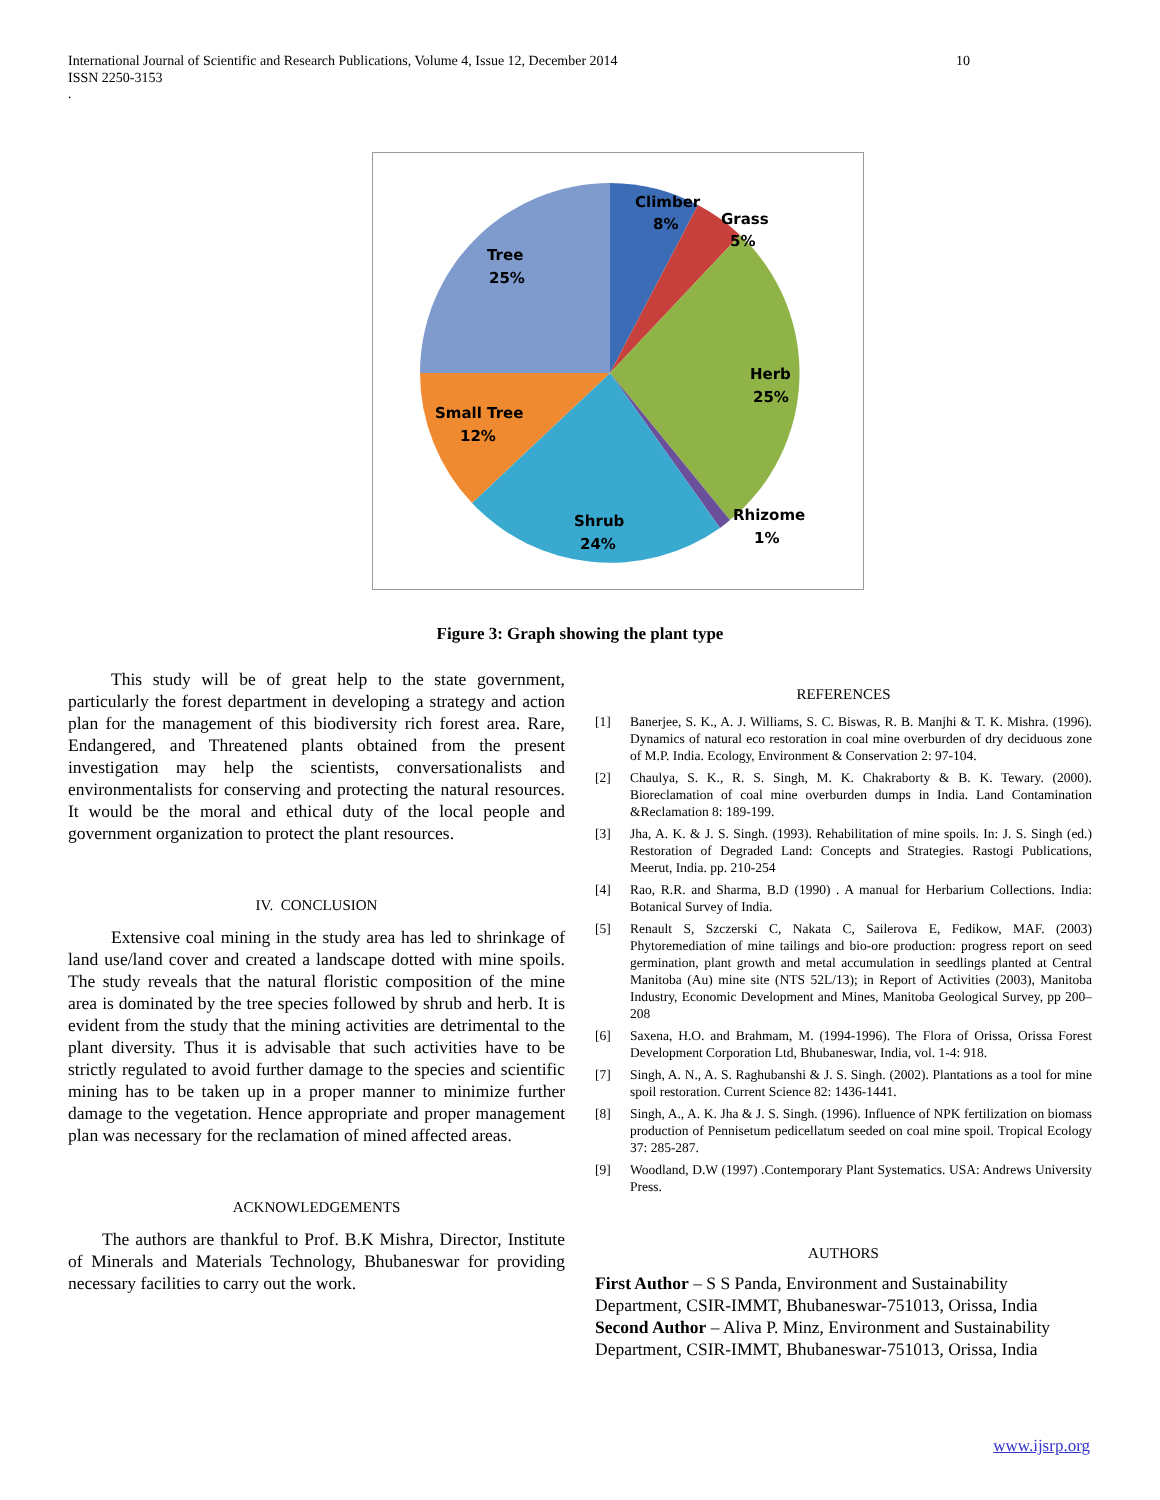International Journal of Scientific and Research Publications, Volume 4, Issue 12, December 2014
ISSN 2250-3153
10
.
Climber
8%
Grass
5%
Tree
25%
Herb
25%
Small Tree
12%
Rhizome
1%
Shrub
24%
Figure 3: Graph showing the plant type
This study will be of great help to the state government, particularly the forest department in developing a strategy and action plan for the management of this biodiversity rich forest area. Rare, Endangered, and Threatened plants obtained from the present investigation may help the scientists, conversationalists and environmentalists for conserving and protecting the natural resources. It would be the moral and ethical duty of the local people and government organization to protect the plant resources.
IV. CONCLUSION
Extensive coal mining in the study area has led to shrinkage of land use/land cover and created a landscape dotted with mine spoils. The study reveals that the natural floristic composition of the mine area is dominated by the tree species followed by shrub and herb. It is evident from the study that the mining activities are detrimental to the plant diversity. Thus it is advisable that such activities have to be strictly regulated to avoid further damage to the species and scientific mining has to be taken up in a proper manner to minimize further damage to the vegetation. Hence appropriate and proper management plan was necessary for the reclamation of mined affected areas.
ACKNOWLEDGEMENTS
The authors are thankful to Prof. B.K Mishra, Director, Institute of Minerals and Materials Technology, Bhubaneswar for providing necessary facilities to carry out the work.
REFERENCES
[1] Banerjee, S. K., A. J. Williams, S. C. Biswas, R. B. Manjhi & T. K. Mishra. (1996). Dynamics of natural eco restoration in coal mine overburden of dry deciduous zone of M.P. India. Ecology, Environment & Conservation 2: 97-104.
[2] Chaulya, S. K., R. S. Singh, M. K. Chakraborty & B. K. Tewary. (2000). Bioreclamation of coal mine overburden dumps in India. Land Contamination &Reclamation 8: 189-199.
[3] Jha, A. K. & J. S. Singh. (1993). Rehabilitation of mine spoils. In: J. S. Singh (ed.) Restoration of Degraded Land: Concepts and Strategies. Rastogi Publications, Meerut, India. pp. 210-254
[4] Rao, R.R. and Sharma, B.D (1990) . A manual for Herbarium Collections. India: Botanical Survey of India.
[5] Renault S, Szczerski C, Nakata C, Sailerova E, Fedikow, MAF. (2003) Phytoremediation of mine tailings and bio-ore production: progress report on seed germination, plant growth and metal accumulation in seedlings planted at Central Manitoba (Au) mine site (NTS 52L/13); in Report of Activities (2003), Manitoba Industry, Economic Development and Mines, Manitoba Geological Survey, pp 200–208
[6] Saxena, H.O. and Brahmam, M. (1994-1996). The Flora of Orissa, Orissa Forest Development Corporation Ltd, Bhubaneswar, India, vol. 1-4: 918.
[7] Singh, A. N., A. S. Raghubanshi & J. S. Singh. (2002). Plantations as a tool for mine spoil restoration. Current Science 82: 1436-1441.
[8] Singh, A., A. K. Jha & J. S. Singh. (1996). Influence of NPK fertilization on biomass production of Pennisetum pedicellatum seeded on coal mine spoil. Tropical Ecology 37: 285-287.
[9] Woodland, D.W (1997) .Contemporary Plant Systematics. USA: Andrews University Press.
AUTHORS
First Author – S S Panda, Environment and Sustainability Department, CSIR-IMMT, Bhubaneswar-751013, Orissa, India
Second Author – Aliva P. Minz, Environment and Sustainability Department, CSIR-IMMT, Bhubaneswar-751013, Orissa, India
www.ijsrp.org